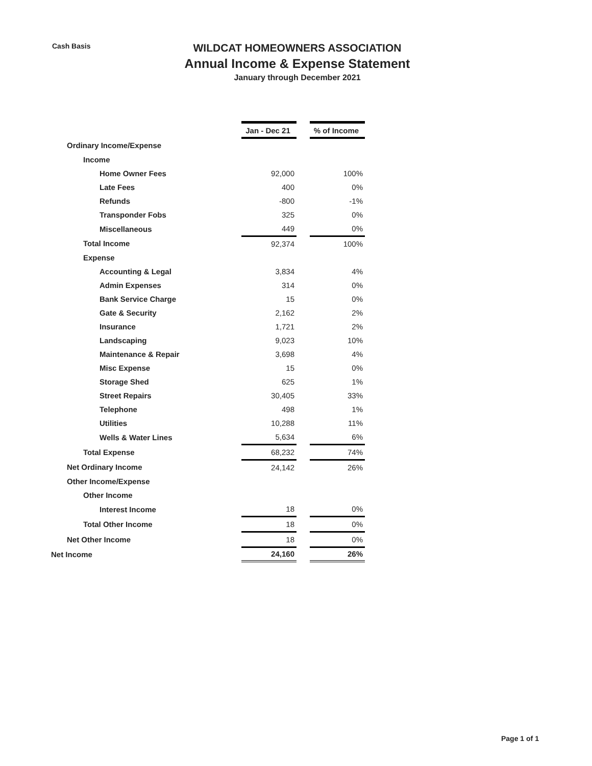Cash Basis
WILDCAT HOMEOWNERS ASSOCIATION
Annual Income & Expense Statement
January through December 2021
| | Jan - Dec 21 | | % of Income |
| Ordinary Income/Expense | | | |
| Income | | | |
| Home Owner Fees | 92,000 | | 100% |
| Late Fees | 400 | | 0% |
| Refunds | -800 | | -1% |
| Transponder Fobs | 325 | | 0% |
| Miscellaneous | 449 | | 0% |
| Total Income | 92,374 | | 100% |
| Expense | | | |
| Accounting & Legal | 3,834 | | 4% |
| Admin Expenses | 314 | | 0% |
| Bank Service Charge | 15 | | 0% |
| Gate & Security | 2,162 | | 2% |
| Insurance | 1,721 | | 2% |
| Landscaping | 9,023 | | 10% |
| Maintenance & Repair | 3,698 | | 4% |
| Misc Expense | 15 | | 0% |
| Storage Shed | 625 | | 1% |
| Street Repairs | 30,405 | | 33% |
| Telephone | 498 | | 1% |
| Utilities | 10,288 | | 11% |
| Wells & Water Lines | 5,634 | | 6% |
| Total Expense | 68,232 | | 74% |
| Net Ordinary Income | 24,142 | | 26% |
| Other Income/Expense | | | |
| Other Income | | | |
| Interest Income | 18 | | 0% |
| Total Other Income | 18 | | 0% |
| Net Other Income | 18 | | 0% |
| Net Income | 24,160 | | 26% |
Page 1 of 1